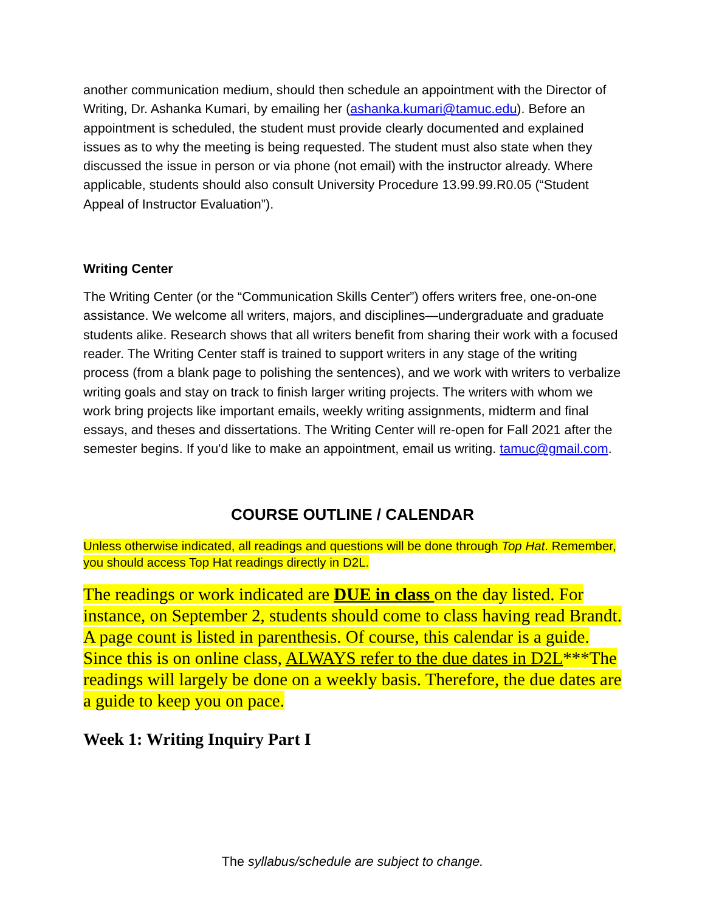another communication medium, should then schedule an appointment with the Director of Writing, Dr. Ashanka Kumari, by emailing her (ashanka.kumari@tamuc.edu). Before an appointment is scheduled, the student must provide clearly documented and explained issues as to why the meeting is being requested. The student must also state when they discussed the issue in person or via phone (not email) with the instructor already. Where applicable, students should also consult University Procedure 13.99.99.R0.05 (“Student Appeal of Instructor Evaluation”).
Writing Center
The Writing Center (or the “Communication Skills Center”) offers writers free, one-on-one assistance. We welcome all writers, majors, and disciplines—undergraduate and graduate students alike. Research shows that all writers benefit from sharing their work with a focused reader. The Writing Center staff is trained to support writers in any stage of the writing process (from a blank page to polishing the sentences), and we work with writers to verbalize writing goals and stay on track to finish larger writing projects. The writers with whom we work bring projects like important emails, weekly writing assignments, midterm and final essays, and theses and dissertations. The Writing Center will re-open for Fall 2021 after the semester begins. If you'd like to make an appointment, email us writing. tamuc@gmail.com.
COURSE OUTLINE / CALENDAR
Unless otherwise indicated, all readings and questions will be done through Top Hat. Remember, you should access Top Hat readings directly in D2L.
The readings or work indicated are DUE in class on the day listed. For instance, on September 2, students should come to class having read Brandt. A page count is listed in parenthesis. Of course, this calendar is a guide. Since this is on online class, ALWAYS refer to the due dates in D2L***The readings will largely be done on a weekly basis. Therefore, the due dates are a guide to keep you on pace.
Week 1: Writing Inquiry Part I
The syllabus/schedule are subject to change.